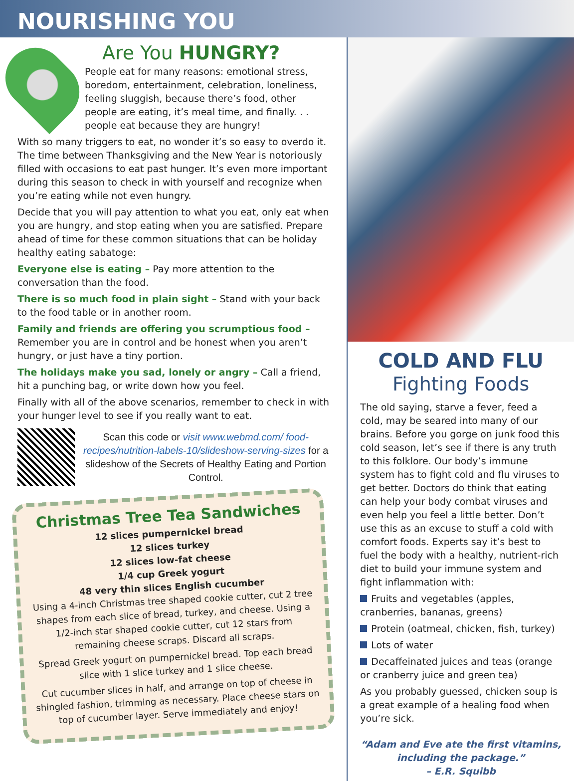NOURISHING YOU
Are You HUNGRY?
People eat for many reasons: emotional stress, boredom, entertainment, celebration, loneliness, feeling sluggish, because there’s food, other people are eating, it’s meal time, and finally. . . people eat because they are hungry!
With so many triggers to eat, no wonder it’s so easy to overdo it. The time between Thanksgiving and the New Year is notoriously filled with occasions to eat past hunger. It’s even more important during this season to check in with yourself and recognize when you’re eating while not even hungry.
Decide that you will pay attention to what you eat, only eat when you are hungry, and stop eating when you are satisfied. Prepare ahead of time for these common situations that can be holiday healthy eating sabatoge:
Everyone else is eating – Pay more attention to the conversation than the food.
There is so much food in plain sight – Stand with your back to the food table or in another room.
Family and friends are offering you scrumptious food – Remember you are in control and be honest when you aren’t hungry, or just have a tiny portion.
The holidays make you sad, lonely or angry – Call a friend, hit a punching bag, or write down how you feel.
Finally with all of the above scenarios, remember to check in with your hunger level to see if you really want to eat.
Scan this code or visit www.webmd.com/ food-recipes/nutrition-labels-10/slideshow-serving-sizes for a slideshow of the Secrets of Healthy Eating and Portion Control.
Christmas Tree Tea Sandwiches
12 slices pumpernickel bread
12 slices turkey
12 slices low-fat cheese
1/4 cup Greek yogurt
48 very thin slices English cucumber
Using a 4-inch Christmas tree shaped cookie cutter, cut 2 tree shapes from each slice of bread, turkey, and cheese. Using a 1/2-inch star shaped cookie cutter, cut 12 stars from remaining cheese scraps. Discard all scraps.
Spread Greek yogurt on pumpernickel bread. Top each bread slice with 1 slice turkey and 1 slice cheese.
Cut cucumber slices in half, and arrange on top of cheese in shingled fashion, trimming as necessary. Place cheese stars on top of cucumber layer. Serve immediately and enjoy!
COLD AND FLU
Fighting Foods
The old saying, starve a fever, feed a cold, may be seared into many of our brains. Before you gorge on junk food this cold season, let’s see if there is any truth to this folklore. Our body’s immune system has to fight cold and flu viruses to get better. Doctors do think that eating can help your body combat viruses and even help you feel a little better. Don’t use this as an excuse to stuff a cold with comfort foods. Experts say it’s best to fuel the body with a healthy, nutrient-rich diet to build your immune system and fight inflammation with:
Fruits and vegetables (apples, cranberries, bananas, greens)
Protein (oatmeal, chicken, fish, turkey)
Lots of water
Decaffeinated juices and teas (orange or cranberry juice and green tea)
As you probably guessed, chicken soup is a great example of a healing food when you’re sick.
“Adam and Eve ate the first vitamins, including the package.”
– E.R. Squibb